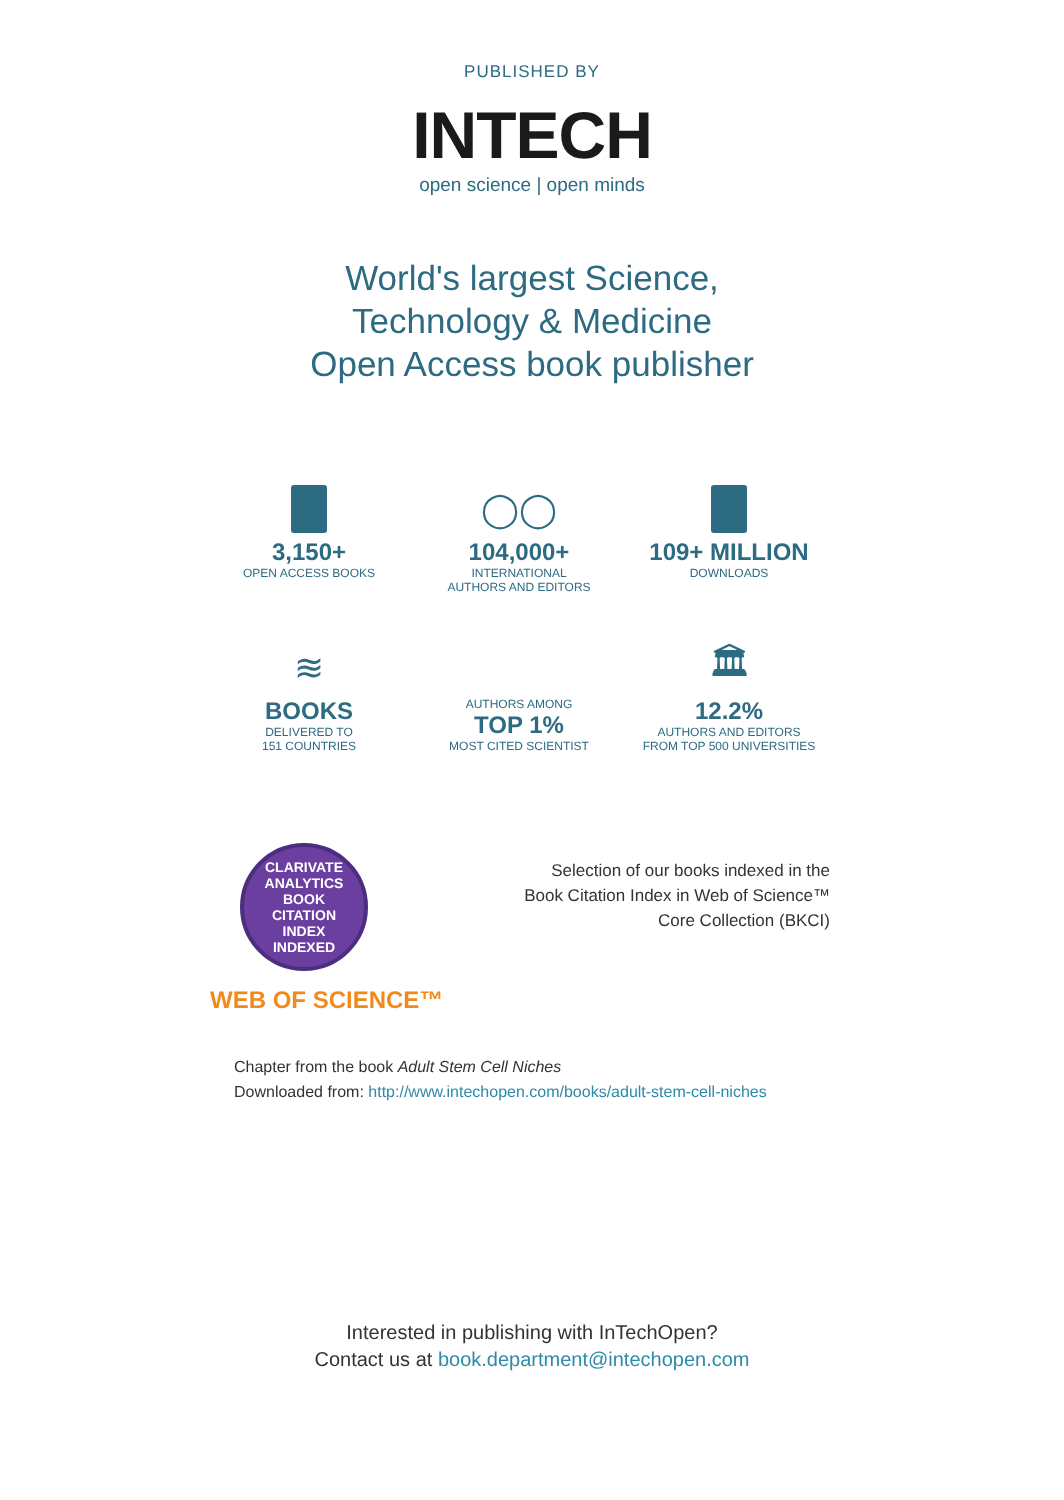PUBLISHED BY
INTECH
open science | open minds
World's largest Science,
Technology & Medicine
Open Access book publisher
3,150+
OPEN ACCESS BOOKS
◯◯
104,000+
INTERNATIONAL
AUTHORS AND EDITORS
109+ MILLION
DOWNLOADS
≋
BOOKS
DELIVERED TO
151 COUNTRIES
AUTHORS AMONG
TOP 1%
MOST CITED SCIENTIST
🏛
12.2%
AUTHORS AND EDITORS
FROM TOP 500 UNIVERSITIES
CLARIVATE ANALYTICS
BOOK
CITATION
INDEX
INDEXED
WEB OF SCIENCE™
Selection of our books indexed in the
Book Citation Index in Web of Science™
Core Collection (BKCI)
Chapter from the book Adult Stem Cell Niches
Downloaded from: http://www.intechopen.com/books/adult-stem-cell-niches
Interested in publishing with InTechOpen?
Contact us at book.department@intechopen.com